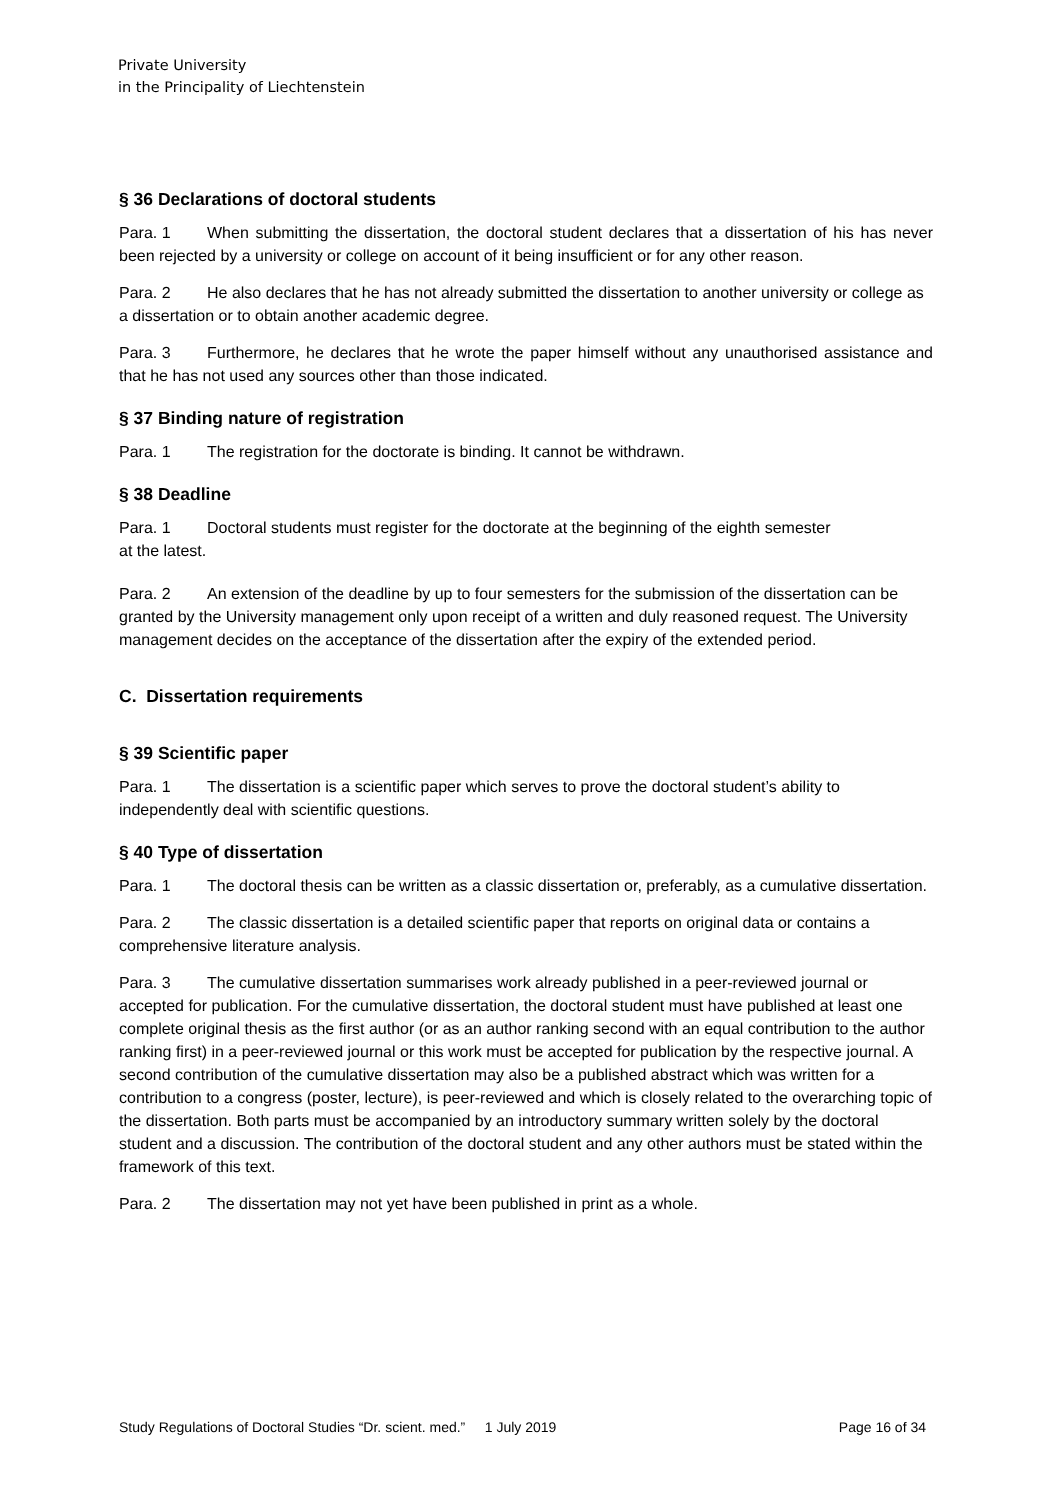Private University
in the Principality of Liechtenstein
§ 36 Declarations of doctoral students
Para. 1 When submitting the dissertation, the doctoral student declares that a dissertation of his has never been rejected by a university or college on account of it being insufficient or for any other reason.
Para. 2 He also declares that he has not already submitted the dissertation to another university or college as a dissertation or to obtain another academic degree.
Para. 3 Furthermore, he declares that he wrote the paper himself without any unauthorised assistance and that he has not used any sources other than those indicated.
§ 37 Binding nature of registration
Para. 1 The registration for the doctorate is binding. It cannot be withdrawn.
§ 38 Deadline
Para. 1 Doctoral students must register for the doctorate at the beginning of the eighth semester
at the latest.
Para. 2 An extension of the deadline by up to four semesters for the submission of the dissertation can be granted by the University management only upon receipt of a written and duly reasoned request. The University management decides on the acceptance of the dissertation after the expiry of the extended period.
C. Dissertation requirements
§ 39 Scientific paper
Para. 1 The dissertation is a scientific paper which serves to prove the doctoral student’s ability to independently deal with scientific questions.
§ 40 Type of dissertation
Para. 1 The doctoral thesis can be written as a classic dissertation or, preferably, as a cumulative dissertation.
Para. 2 The classic dissertation is a detailed scientific paper that reports on original data or contains a comprehensive literature analysis.
Para. 3 The cumulative dissertation summarises work already published in a peer-reviewed journal or accepted for publication. For the cumulative dissertation, the doctoral student must have published at least one complete original thesis as the first author (or as an author ranking second with an equal contribution to the author ranking first) in a peer-reviewed journal or this work must be accepted for publication by the respective journal. A second contribution of the cumulative dissertation may also be a published abstract which was written for a contribution to a congress (poster, lecture), is peer-reviewed and which is closely related to the overarching topic of the dissertation. Both parts must be accompanied by an introductory summary written solely by the doctoral student and a discussion. The contribution of the doctoral student and any other authors must be stated within the framework of this text.
Para. 2 The dissertation may not yet have been published in print as a whole.
Study Regulations of Doctoral Studies “Dr. scient. med.” 1 July 2019 Page 16 of 34